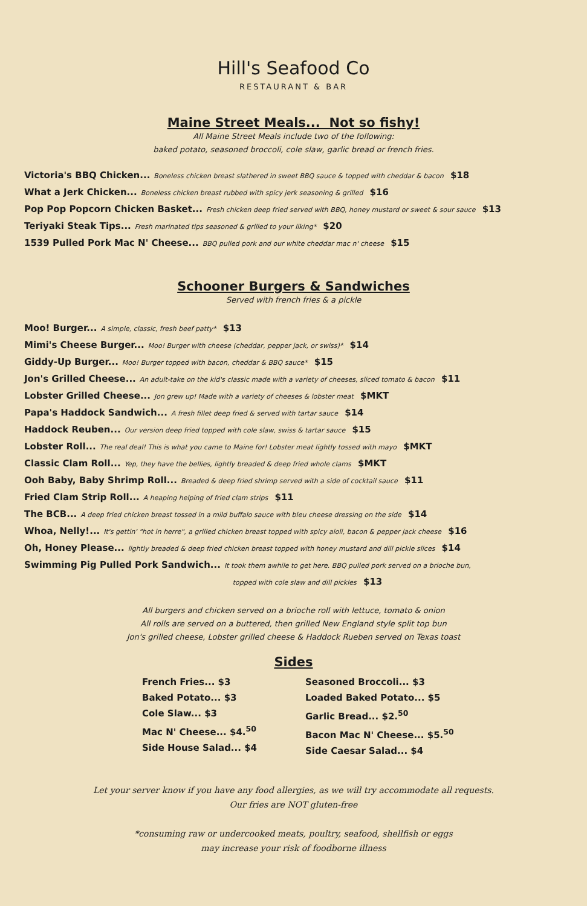Hill's Seafood Co
RESTAURANT & BAR
Maine Street Meals... Not so fishy!
All Maine Street Meals include two of the following:
baked potato, seasoned broccoli, cole slaw, garlic bread or french fries.
Victoria's BBQ Chicken... Boneless chicken breast slathered in sweet BBQ sauce & topped with cheddar & bacon $18
What a Jerk Chicken... Boneless chicken breast rubbed with spicy jerk seasoning & grilled $16
Pop Pop Popcorn Chicken Basket... Fresh chicken deep fried served with BBQ, honey mustard or sweet & sour sauce $13
Teriyaki Steak Tips... Fresh marinated tips seasoned & grilled to your liking* $20
1539 Pulled Pork Mac N' Cheese... BBQ pulled pork and our white cheddar mac n' cheese $15
Schooner Burgers & Sandwiches
Served with french fries & a pickle
Moo! Burger... A simple, classic, fresh beef patty* $13
Mimi's Cheese Burger... Moo! Burger with cheese (cheddar, pepper jack, or swiss)* $14
Giddy-Up Burger... Moo! Burger topped with bacon, cheddar & BBQ sauce* $15
Jon's Grilled Cheese... An adult-take on the kid's classic made with a variety of cheeses, sliced tomato & bacon $11
Lobster Grilled Cheese... Jon grew up! Made with a variety of cheeses & lobster meat $MKT
Papa's Haddock Sandwich... A fresh fillet deep fried & served with tartar sauce $14
Haddock Reuben... Our version deep fried topped with cole slaw, swiss & tartar sauce $15
Lobster Roll... The real deal! This is what you came to Maine for! Lobster meat lightly tossed with mayo $MKT
Classic Clam Roll... Yep, they have the bellies, lightly breaded & deep fried whole clams $MKT
Ooh Baby, Baby Shrimp Roll... Breaded & deep fried shrimp served with a side of cocktail sauce $11
Fried Clam Strip Roll... A heaping helping of fried clam strips $11
The BCB... A deep fried chicken breast tossed in a mild buffalo sauce with bleu cheese dressing on the side $14
Whoa, Nelly!... It's gettin' "hot in herre", a grilled chicken breast topped with spicy aioli, bacon & pepper jack cheese $16
Oh, Honey Please... lightly breaded & deep fried chicken breast topped with honey mustard and dill pickle slices $14
Swimming Pig Pulled Pork Sandwich... It took them awhile to get here. BBQ pulled pork served on a brioche bun,
topped with cole slaw and dill pickles $13
All burgers and chicken served on a brioche roll with lettuce, tomato & onion
All rolls are served on a buttered, then grilled New England style split top bun
Jon's grilled cheese, Lobster grilled cheese & Haddock Rueben served on Texas toast
Sides
French Fries... $3
Baked Potato... $3
Cole Slaw... $3
Mac N' Cheese... $4.<sup>50</sup>
Side House Salad... $4
Seasoned Broccoli... $3
Loaded Baked Potato... $5
Garlic Bread... $2.<sup>50</sup>
Bacon Mac N' Cheese... $5.<sup>50</sup>
Side Caesar Salad... $4
Let your server know if you have any food allergies, as we will try accommodate all requests.
Our fries are NOT gluten-free
*consuming raw or undercooked meats, poultry, seafood, shellfish or eggs
may increase your risk of foodborne illness